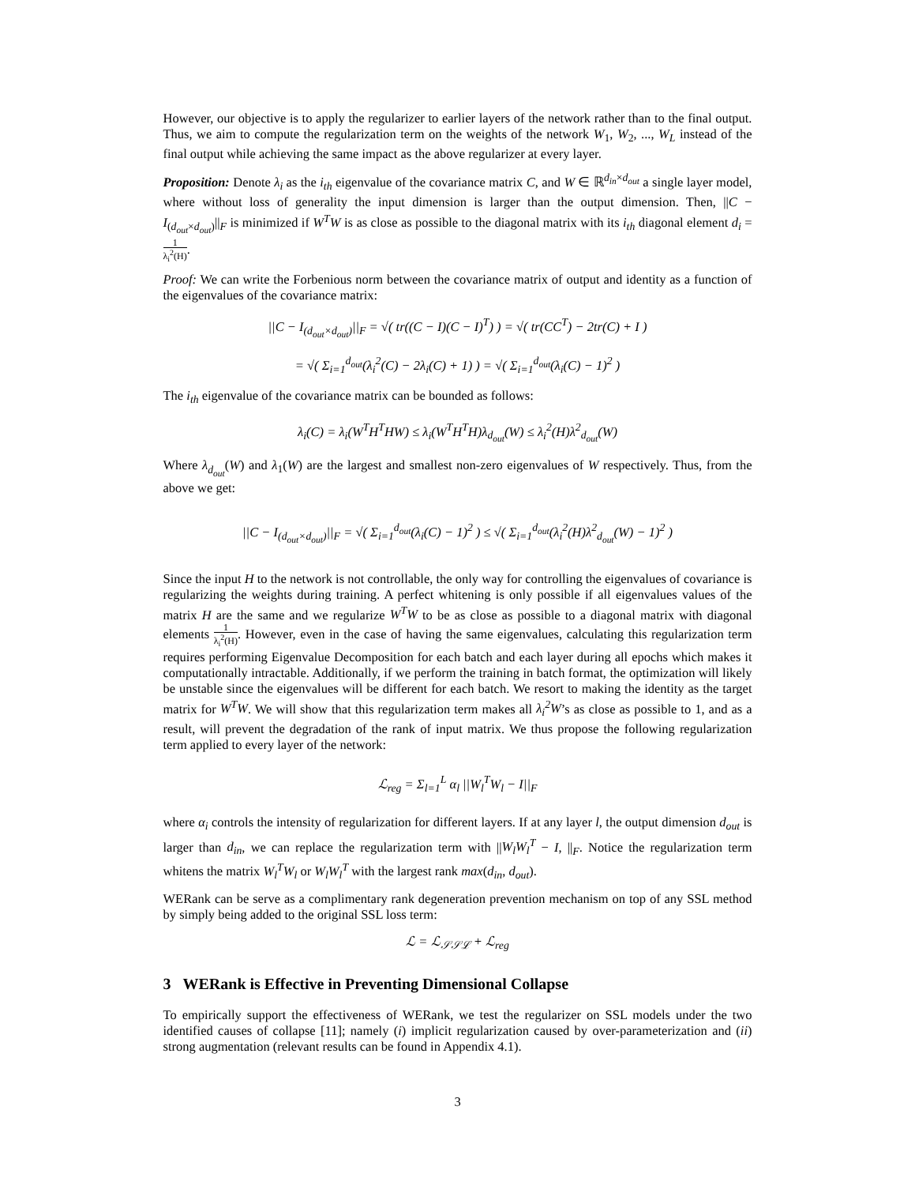However, our objective is to apply the regularizer to earlier layers of the network rather than to the final output. Thus, we aim to compute the regularization term on the weights of the network W<sub>1</sub>, W<sub>2</sub>, ..., W<sub>L</sub> instead of the final output while achieving the same impact as the above regularizer at every layer.
Proposition: Denote λ<sub>i</sub> as the i<sub>th</sub> eigenvalue of the covariance matrix C, and W ∈ ℝ<sup>d<sub>in</sub>×d<sub>out</sub></sup> a single layer model, where without loss of generality the input dimension is larger than the output dimension. Then, ||C − I<sub>(d<sub>out</sub>×d<sub>out</sub>)</sub>||<sub>F</sub> is minimized if W<sup>T</sup>W is as close as possible to the diagonal matrix with its i<sub>th</sub> diagonal element d<sub>i</sub> = 1 λ<sub>i</sub><sup>2</sup>(H).
Proof: We can write the Forbenious norm between the covariance matrix of output and identity as a function of the eigenvalues of the covariance matrix:
||C − I<sub>(d<sub>out</sub>×d<sub>out</sub>)</sub>||<sub>F</sub> = √( tr((C − I)(C − I)<sup>T</sup>) ) = √( tr(CC<sup>T</sup>) − 2tr(C) + I )
= √( Σ<sub>i=1</sub><sup>d<sub>out</sub></sup>(λ<sub>i</sub><sup>2</sup>(C) − 2λ<sub>i</sub>(C) + 1) ) = √( Σ<sub>i=1</sub><sup>d<sub>out</sub></sup>(λ<sub>i</sub>(C) − 1)<sup>2</sup> )
The i<sub>th</sub> eigenvalue of the covariance matrix can be bounded as follows:
λ<sub>i</sub>(C) = λ<sub>i</sub>(W<sup>T</sup>H<sup>T</sup>HW) ≤ λ<sub>i</sub>(W<sup>T</sup>H<sup>T</sup>H)λ<sub>d<sub>out</sub></sub>(W) ≤ λ<sub>i</sub><sup>2</sup>(H)λ<sup>2</sup><sub>d<sub>out</sub></sub>(W)
Where λ<sub>d<sub>out</sub></sub>(W) and λ<sub>1</sub>(W) are the largest and smallest non-zero eigenvalues of W respectively. Thus, from the above we get:
||C − I<sub>(d<sub>out</sub>×d<sub>out</sub>)</sub>||<sub>F</sub> = √( Σ<sub>i=1</sub><sup>d<sub>out</sub></sup>(λ<sub>i</sub>(C) − 1)<sup>2</sup> ) ≤ √( Σ<sub>i=1</sub><sup>d<sub>out</sub></sup>(λ<sub>i</sub><sup>2</sup>(H)λ<sup>2</sup><sub>d<sub>out</sub></sub>(W) − 1)<sup>2</sup> )
Since the input H to the network is not controllable, the only way for controlling the eigenvalues of covariance is regularizing the weights during training. A perfect whitening is only possible if all eigenvalues values of the matrix H are the same and we regularize W<sup>T</sup>W to be as close as possible to a diagonal matrix with diagonal elements 1 λ<sub>i</sub><sup>2</sup>(H). However, even in the case of having the same eigenvalues, calculating this regularization term requires performing Eigenvalue Decomposition for each batch and each layer during all epochs which makes it computationally intractable. Additionally, if we perform the training in batch format, the optimization will likely be unstable since the eigenvalues will be different for each batch. We resort to making the identity as the target matrix for W<sup>T</sup>W. We will show that this regularization term makes all λ<sub>i</sub><sup>2</sup>W’s as close as possible to 1, and as a result, will prevent the degradation of the rank of input matrix. We thus propose the following regularization term applied to every layer of the network:
ℒ<sub>reg</sub> = Σ<sub>l=1</sub><sup>L</sup> α<sub>l</sub> ||W<sub>l</sub><sup>T</sup>W<sub>l</sub> − I||<sub>F</sub>
where α<sub>i</sub> controls the intensity of regularization for different layers. If at any layer l, the output dimension d<sub>out</sub> is larger than d<sub>in</sub>, we can replace the regularization term with ||W<sub>l</sub>W<sub>l</sub><sup>T</sup> − I, ||<sub>F</sub>. Notice the regularization term whitens the matrix W<sub>l</sub><sup>T</sup>W<sub>l</sub> or W<sub>l</sub>W<sub>l</sub><sup>T</sup> with the largest rank max(d<sub>in</sub>, d<sub>out</sub>).
WERank can be serve as a complimentary rank degeneration prevention mechanism on top of any SSL method by simply being added to the original SSL loss term:
ℒ = ℒ<sub>𝒮𝒮ℒ</sub> + ℒ<sub>reg</sub>
3 WERank is Effective in Preventing Dimensional Collapse
To empirically support the effectiveness of WERank, we test the regularizer on SSL models under the two identified causes of collapse [11]; namely (i) implicit regularization caused by over-parameterization and (ii) strong augmentation (relevant results can be found in Appendix 4.1).
3